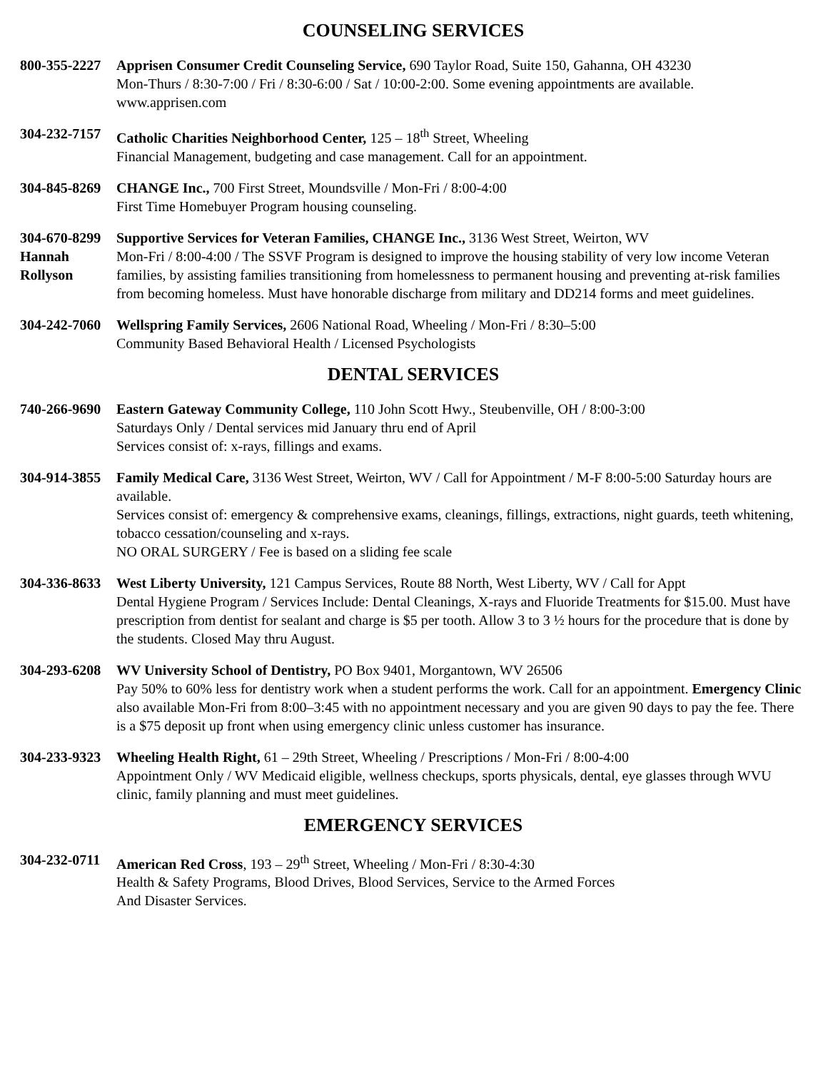COUNSELING SERVICES
800-355-2227
Apprisen Consumer Credit Counseling Service, 690 Taylor Road, Suite 150, Gahanna, OH 43230
Mon-Thurs / 8:30-7:00 / Fri / 8:30-6:00 / Sat / 10:00-2:00. Some evening appointments are available.
www.apprisen.com
304-232-7157
Catholic Charities Neighborhood Center, 125 – 18<sup>th</sup> Street, Wheeling
Financial Management, budgeting and case management. Call for an appointment.
304-845-8269
CHANGE Inc., 700 First Street, Moundsville / Mon-Fri / 8:00-4:00
First Time Homebuyer Program housing counseling.
304-670-8299
Hannah
Rollyson
Supportive Services for Veteran Families, CHANGE Inc., 3136 West Street, Weirton, WV
Mon-Fri / 8:00-4:00 / The SSVF Program is designed to improve the housing stability of very low income Veteran families, by assisting families transitioning from homelessness to permanent housing and preventing at-risk families from becoming homeless. Must have honorable discharge from military and DD214 forms and meet guidelines.
304-242-7060
Wellspring Family Services, 2606 National Road, Wheeling / Mon-Fri / 8:30–5:00
Community Based Behavioral Health / Licensed Psychologists
DENTAL SERVICES
740-266-9690
Eastern Gateway Community College, 110 John Scott Hwy., Steubenville, OH / 8:00-3:00
Saturdays Only / Dental services mid January thru end of April
Services consist of: x-rays, fillings and exams.
304-914-3855
Family Medical Care, 3136 West Street, Weirton, WV / Call for Appointment / M-F 8:00-5:00 Saturday hours are available.
Services consist of: emergency & comprehensive exams, cleanings, fillings, extractions, night guards, teeth whitening, tobacco cessation/counseling and x-rays.
NO ORAL SURGERY / Fee is based on a sliding fee scale
304-336-8633
West Liberty University, 121 Campus Services, Route 88 North, West Liberty, WV / Call for Appt
Dental Hygiene Program / Services Include: Dental Cleanings, X-rays and Fluoride Treatments for $15.00. Must have prescription from dentist for sealant and charge is $5 per tooth. Allow 3 to 3 ½ hours for the procedure that is done by the students. Closed May thru August.
304-293-6208
WV University School of Dentistry, PO Box 9401, Morgantown, WV 26506
Pay 50% to 60% less for dentistry work when a student performs the work. Call for an appointment. Emergency Clinic also available Mon-Fri from 8:00–3:45 with no appointment necessary and you are given 90 days to pay the fee. There is a $75 deposit up front when using emergency clinic unless customer has insurance.
304-233-9323
Wheeling Health Right, 61 – 29th Street, Wheeling / Prescriptions / Mon-Fri / 8:00-4:00
Appointment Only / WV Medicaid eligible, wellness checkups, sports physicals, dental, eye glasses through WVU clinic, family planning and must meet guidelines.
EMERGENCY SERVICES
304-232-0711
American Red Cross, 193 – 29<sup>th</sup> Street, Wheeling / Mon-Fri / 8:30-4:30
Health & Safety Programs, Blood Drives, Blood Services, Service to the Armed Forces
And Disaster Services.